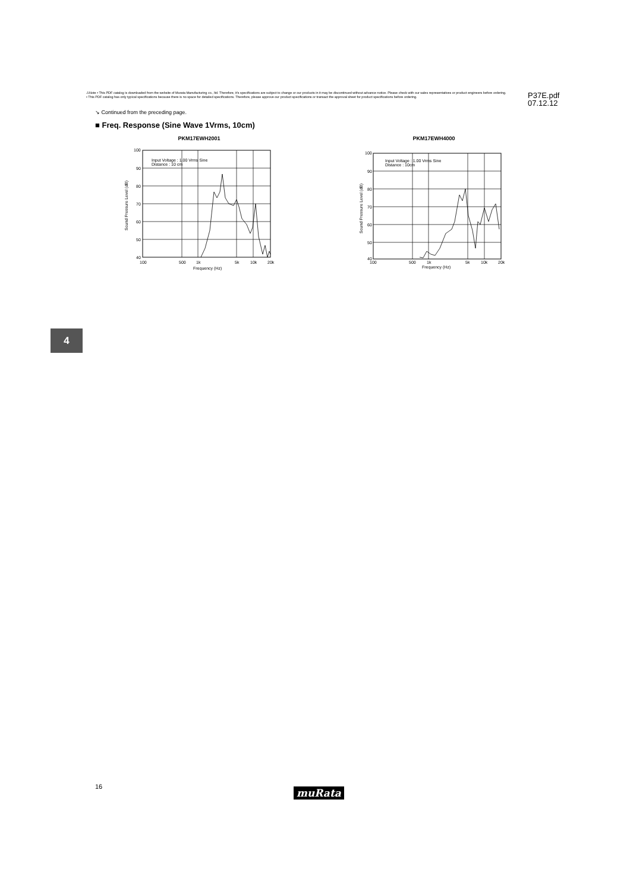⚠Note • This PDF catalog is downloaded from the website of Murata Manufacturing co., ltd. Therefore, it's specifications are subject to change or our products in it may be discontinued without advance notice. Please check with our sales representatives or product engineers before ordering.
• This PDF catalog has only typical specifications because there is no space for detailed specifications. Therefore, please approve our product specifications or transact the approval sheet for product specifications before ordering.
P37E.pdf
07.12.12
↘ Continued from the preceding page.
■ Freq. Response (Sine Wave 1Vrms, 10cm)
PKM17EWH2001
Input Voltage : 1.00 Vrms Sine
Distance : 10 cm
100
90
80
70
60
50
40
100
500
1k
5k
10k
20k
Frequency (Hz)
Sound Pressure Level (dB)
PKM17EWH4000
Input Voltage : 1.00 Vrms Sine
Distance : 10cm
100
90
80
70
60
50
40
100
500
1k
5k
10k
20k
Frequency (Hz)
Sound Pressure Level (dB)
4
16 muRata